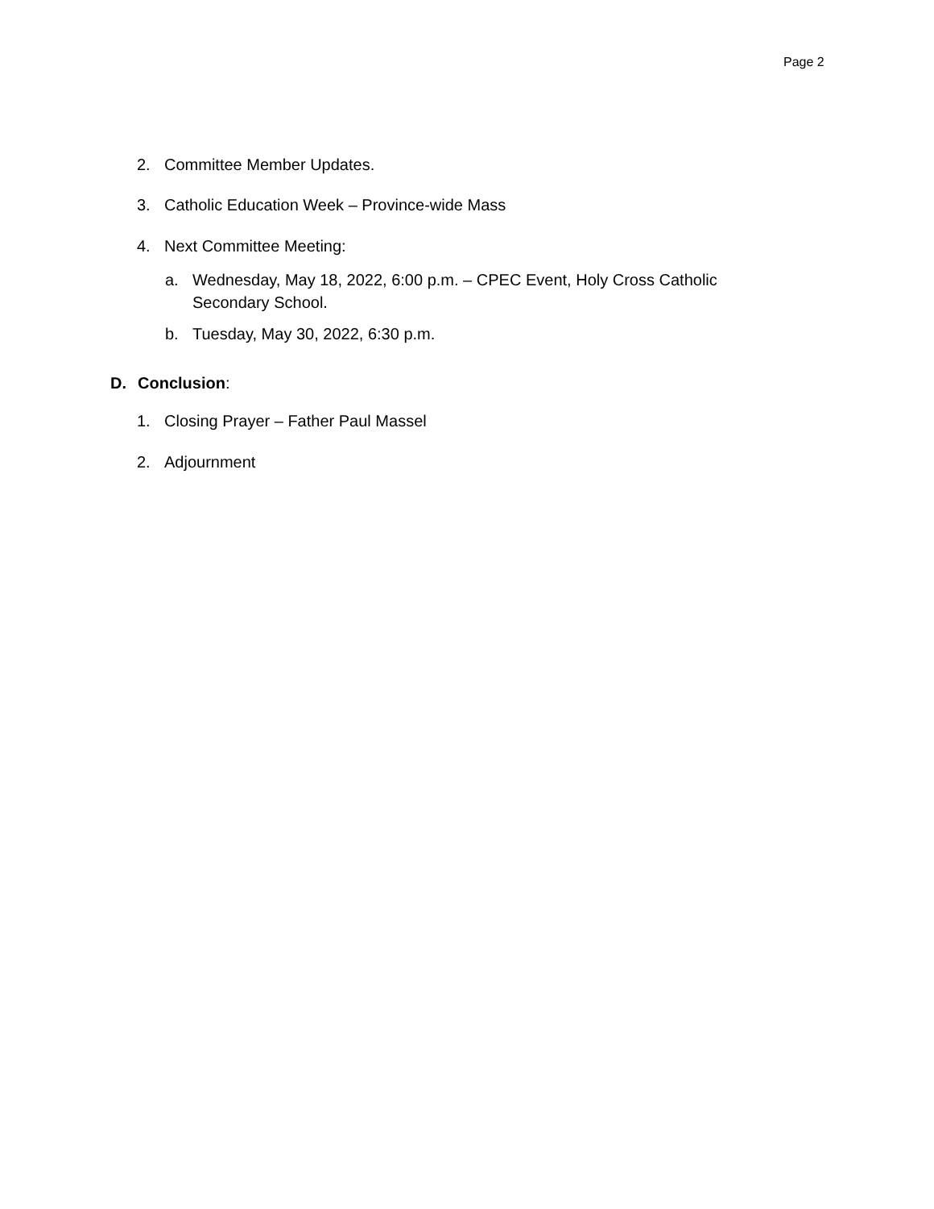Page 2
2. Committee Member Updates.
3. Catholic Education Week – Province-wide Mass
4. Next Committee Meeting:
a. Wednesday, May 18, 2022, 6:00 p.m. – CPEC Event, Holy Cross Catholic Secondary School.
b. Tuesday, May 30, 2022, 6:30 p.m.
D. Conclusion:
1. Closing Prayer – Father Paul Massel
2. Adjournment